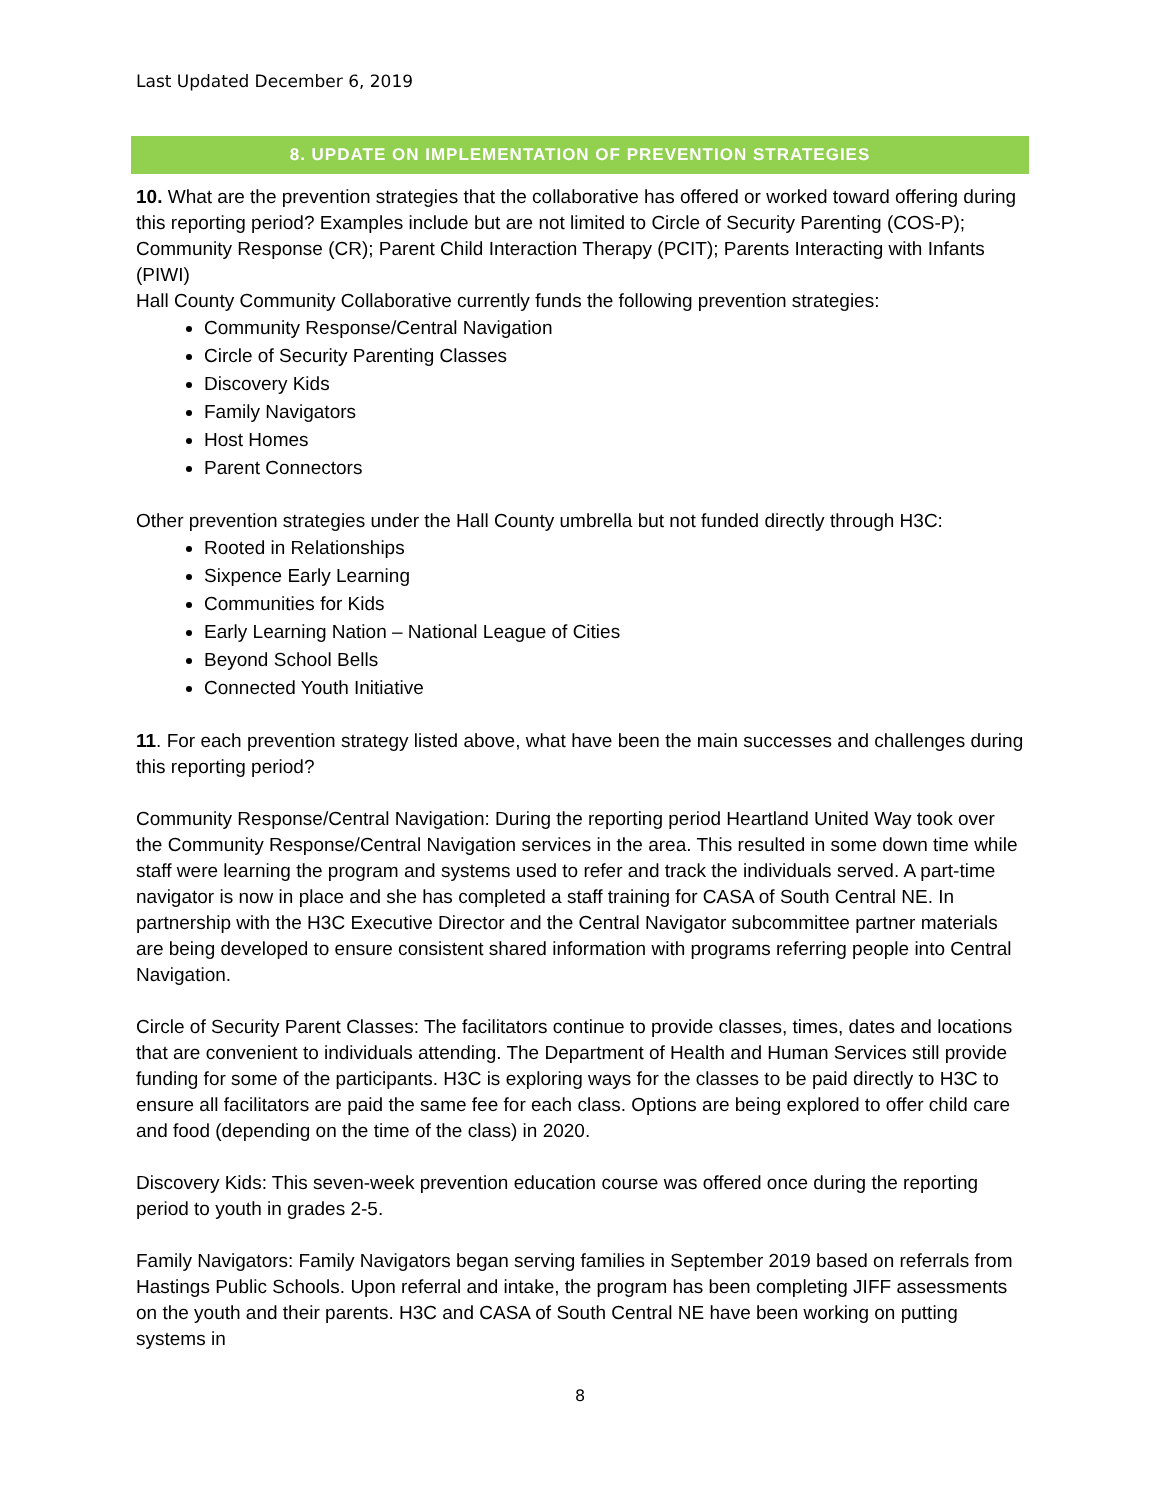Last Updated December 6, 2019
8. UPDATE ON IMPLEMENTATION OF PREVENTION STRATEGIES
10. What are the prevention strategies that the collaborative has offered or worked toward offering during this reporting period? Examples include but are not limited to Circle of Security Parenting (COS-P); Community Response (CR); Parent Child Interaction Therapy (PCIT); Parents Interacting with Infants (PIWI)
Hall County Community Collaborative currently funds the following prevention strategies:
Community Response/Central Navigation
Circle of Security Parenting Classes
Discovery Kids
Family Navigators
Host Homes
Parent Connectors
Other prevention strategies under the Hall County umbrella but not funded directly through H3C:
Rooted in Relationships
Sixpence Early Learning
Communities for Kids
Early Learning Nation – National League of Cities
Beyond School Bells
Connected Youth Initiative
11. For each prevention strategy listed above, what have been the main successes and challenges during this reporting period?
Community Response/Central Navigation: During the reporting period Heartland United Way took over the Community Response/Central Navigation services in the area. This resulted in some down time while staff were learning the program and systems used to refer and track the individuals served. A part-time navigator is now in place and she has completed a staff training for CASA of South Central NE. In partnership with the H3C Executive Director and the Central Navigator subcommittee partner materials are being developed to ensure consistent shared information with programs referring people into Central Navigation.
Circle of Security Parent Classes: The facilitators continue to provide classes, times, dates and locations that are convenient to individuals attending. The Department of Health and Human Services still provide funding for some of the participants. H3C is exploring ways for the classes to be paid directly to H3C to ensure all facilitators are paid the same fee for each class. Options are being explored to offer child care and food (depending on the time of the class) in 2020.
Discovery Kids: This seven-week prevention education course was offered once during the reporting period to youth in grades 2-5.
Family Navigators: Family Navigators began serving families in September 2019 based on referrals from Hastings Public Schools. Upon referral and intake, the program has been completing JIFF assessments on the youth and their parents. H3C and CASA of South Central NE have been working on putting systems in
8